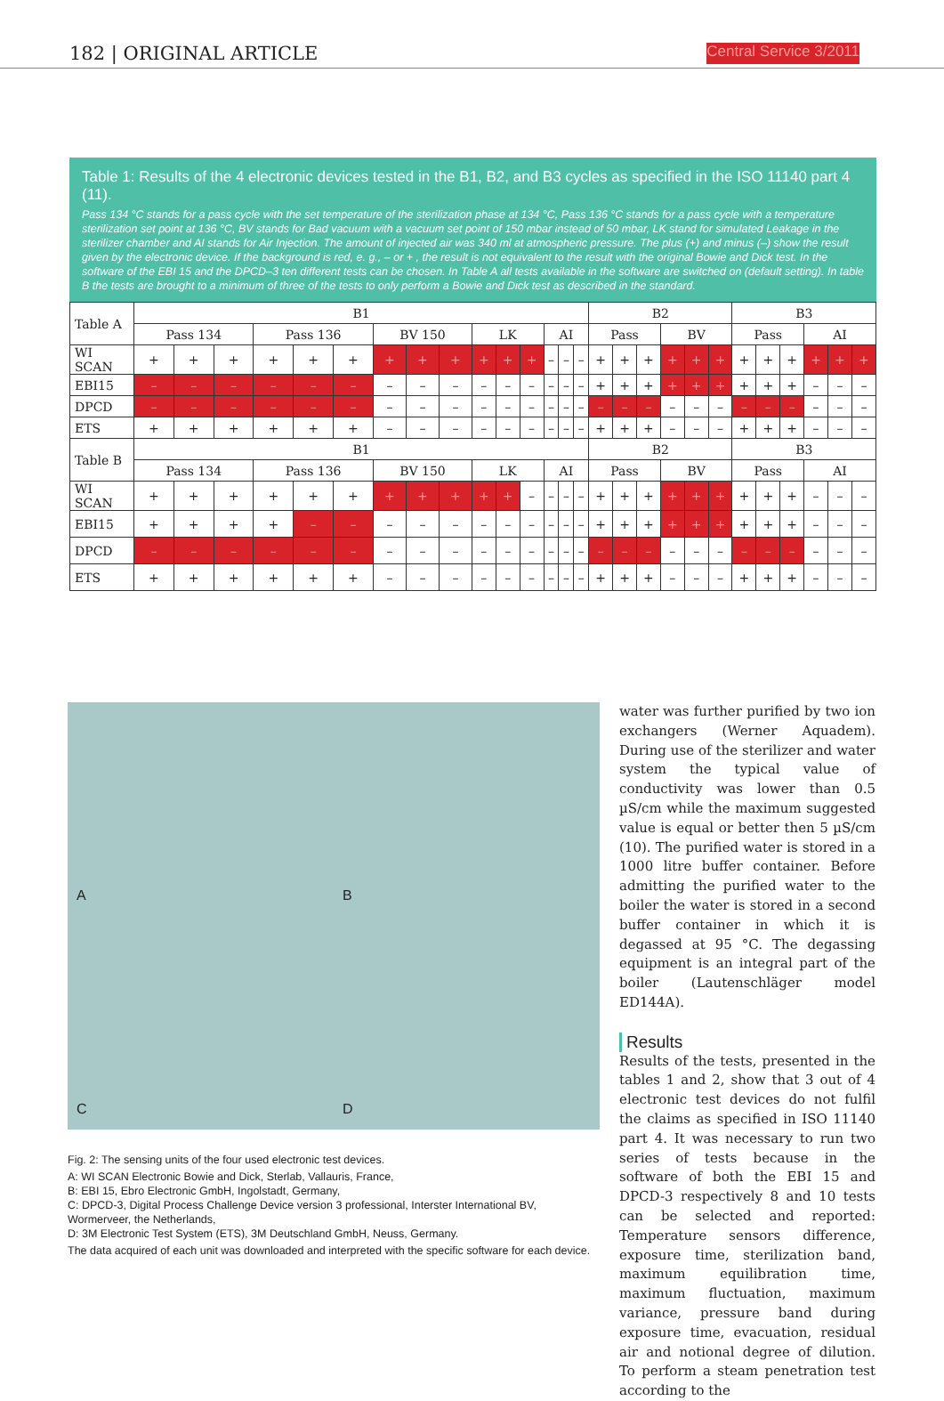182 | ORIGINAL ARTICLE Central Service 3/2011
Table 1: Results of the 4 electronic devices tested in the B1, B2, and B3 cycles as specified in the ISO 11140 part 4 (11).
Pass 134 °C stands for a pass cycle with the set temperature of the sterilization phase at 134 °C, Pass 136 °C stands for a pass cycle with a temperature sterilization set point at 136 °C, BV stands for Bad vacuum with a vacuum set point of 150 mbar instead of 50 mbar, LK stand for simulated Leakage in the sterilizer chamber and AI stands for Air Injection. The amount of injected air was 340 ml at atmospheric pressure. The plus (+) and minus (–) show the result given by the electronic device. If the background is red, e. g., – or + , the result is not equivalent to the result with the original Bowie and Dick test. In the software of the EBI 15 and the DPCD–3 ten different tests can be chosen. In Table A all tests available in the software are switched on (default setting). In table B the tests are brought to a minimum of three of the tests to only perform a Bowie and Dick test as described in the standard.
| Table A | B1 | | | | | | | | | | | | | | | B2 | | | | | | B3 | | | | | |
| | Pass 134 | | | Pass 136 | | | BV 150 | | | LK | | | AI | | | Pass | | | BV | | | Pass | | | AI | | |
| WI SCAN | + | + | + | + | + | + | + | + | + | + | + | + | – | – | – | + | + | + | + | + | + | + | + | + | + | + | + |
| EBI15 | – | – | – | – | – | – | – | – | – | – | – | – | – | – | – | + | + | + | + | + | + | + | + | + | – | – | – |
| DPCD | – | – | – | – | – | – | – | – | – | – | – | – | – | – | – | – | – | – | – | – | – | – | – | – | – | – | – |
| ETS | + | + | + | + | + | + | – | – | – | – | – | – | – | – | – | + | + | + | – | – | – | + | + | + | – | – | – |
| Table B | B1 | | | | | | | | | | | | | | | B2 | | | | | | B3 | | | | | |
| | Pass 134 | | | Pass 136 | | | BV 150 | | | LK | | | AI | | | Pass | | | BV | | | Pass | | | AI | | |
| WI SCAN | + | + | + | + | + | + | + | + | + | + | + | – | – | – | – | + | + | + | + | + | + | + | + | + | – | – | – |
| EBI15 | + | + | + | + | – | – | – | – | – | – | – | – | – | – | – | + | + | + | + | + | + | + | + | + | – | – | – |
| DPCD | – | – | – | – | – | – | – | – | – | – | – | – | – | – | – | – | – | – | – | – | – | – | – | – | – | – | – |
| ETS | + | + | + | + | + | + | – | – | – | – | – | – | – | – | – | + | + | + | – | – | – | + | + | + | – | – | – |
A
B
C
D
Fig. 2: The sensing units of the four used electronic test devices.
A: WI SCAN Electronic Bowie and Dick, Sterlab, Vallauris, France,
B: EBI 15, Ebro Electronic GmbH, Ingolstadt, Germany,
C: DPCD-3, Digital Process Challenge Device version 3 professional, Interster International BV, Wormerveer, the Netherlands,
D: 3M Electronic Test System (ETS), 3M Deutschland GmbH, Neuss, Germany.
The data acquired of each unit was downloaded and interpreted with the specific software for each device.
water was further purified by two ion exchangers (Werner Aquadem). During use of the sterilizer and water system the typical value of conductivity was lower than 0.5 µS/cm while the maximum suggested value is equal or better then 5 µS/cm (10). The purified water is stored in a 1000 litre buffer container. Before admitting the purified water to the boiler the water is stored in a second buffer container in which it is degassed at 95 °C. The degassing equipment is an integral part of the boiler (Lautenschläger model ED144A).
Results
Results of the tests, presented in the tables 1 and 2, show that 3 out of 4 electronic test devices do not fulfil the claims as specified in ISO 11140 part 4. It was necessary to run two series of tests because in the software of both the EBI 15 and DPCD-3 respectively 8 and 10 tests can be selected and reported: Temperature sensors difference, exposure time, sterilization band, maximum equilibration time, maximum fluctuation, maximum variance, pressure band during exposure time, evacuation, residual air and notional degree of dilution. To perform a steam penetration test according to the